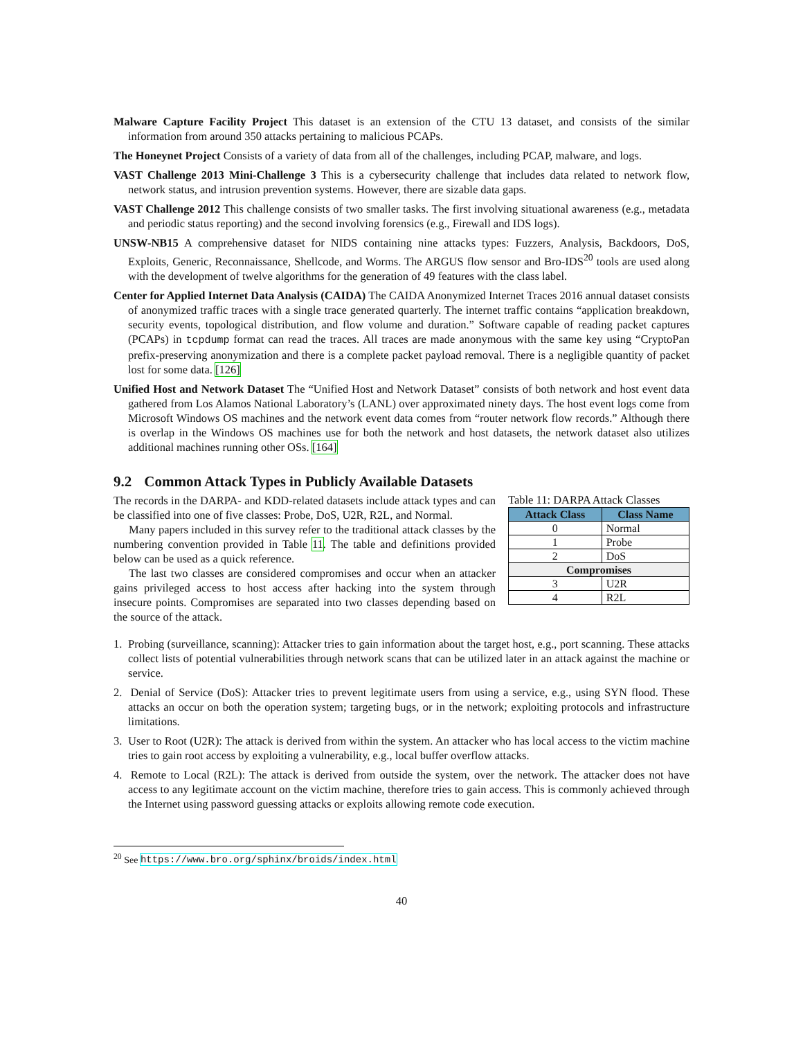Malware Capture Facility Project
This dataset is an extension of the CTU 13 dataset, and consists of the similar information from around 350 attacks pertaining to malicious PCAPs.
The Honeynet Project
Consists of a variety of data from all of the challenges, including PCAP, malware, and logs.
VAST Challenge 2013 Mini-Challenge 3
This is a cybersecurity challenge that includes data related to network flow, network status, and intrusion prevention systems. However, there are sizable data gaps.
VAST Challenge 2012
This challenge consists of two smaller tasks. The first involving situational awareness (e.g., metadata and periodic status reporting) and the second involving forensics (e.g., Firewall and IDS logs).
UNSW-NB15
A comprehensive dataset for NIDS containing nine attacks types: Fuzzers, Analysis, Backdoors, DoS, Exploits, Generic, Reconnaissance, Shellcode, and Worms. The ARGUS flow sensor and Bro-IDS<sup>20</sup> tools are used along with the development of twelve algorithms for the generation of 49 features with the class label.
Center for Applied Internet Data Analysis (CAIDA)
The CAIDA Anonymized Internet Traces 2016 annual dataset consists of anonymized traffic traces with a single trace generated quarterly. The internet traffic contains “application breakdown, security events, topological distribution, and flow volume and duration.” Software capable of reading packet captures (PCAPs) in tcpdump format can read the traces. All traces are made anonymous with the same key using “CryptoPan prefix-preserving anonymization and there is a complete packet payload removal. There is a negligible quantity of packet lost for some data. [126]
Unified Host and Network Dataset
The “Unified Host and Network Dataset” consists of both network and host event data gathered from Los Alamos National Laboratory’s (LANL) over approximated ninety days. The host event logs come from Microsoft Windows OS machines and the network event data comes from “router network flow records.” Although there is overlap in the Windows OS machines use for both the network and host datasets, the network dataset also utilizes additional machines running other OSs. [164]
9.2 Common Attack Types in Publicly Available Datasets
The records in the DARPA- and KDD-related datasets include attack types and can be classified into one of five classes: Probe, DoS, U2R, R2L, and Normal.
Many papers included in this survey refer to the traditional attack classes by the numbering convention provided in Table 11. The table and definitions provided below can be used as a quick reference.
The last two classes are considered compromises and occur when an attacker gains privileged access to host access after hacking into the system through insecure points. Compromises are separated into two classes depending based on the source of the attack.
Table 11: DARPA Attack Classes
| Attack Class | Class Name |
| --- | --- |
| 0 | Normal |
| 1 | Probe |
| 2 | DoS |
| Compromises | |
| 3 | U2R |
| 4 | R2L |
1. Probing (surveillance, scanning): Attacker tries to gain information about the target host, e.g., port scanning. These attacks collect lists of potential vulnerabilities through network scans that can be utilized later in an attack against the machine or service.
2. Denial of Service (DoS): Attacker tries to prevent legitimate users from using a service, e.g., using SYN flood. These attacks an occur on both the operation system; targeting bugs, or in the network; exploiting protocols and infrastructure limitations.
3. User to Root (U2R): The attack is derived from within the system. An attacker who has local access to the victim machine tries to gain root access by exploiting a vulnerability, e.g., local buffer overflow attacks.
4. Remote to Local (R2L): The attack is derived from outside the system, over the network. The attacker does not have access to any legitimate account on the victim machine, therefore tries to gain access. This is commonly achieved through the Internet using password guessing attacks or exploits allowing remote code execution.
<sup>20</sup> See https://www.bro.org/sphinx/broids/index.html
40